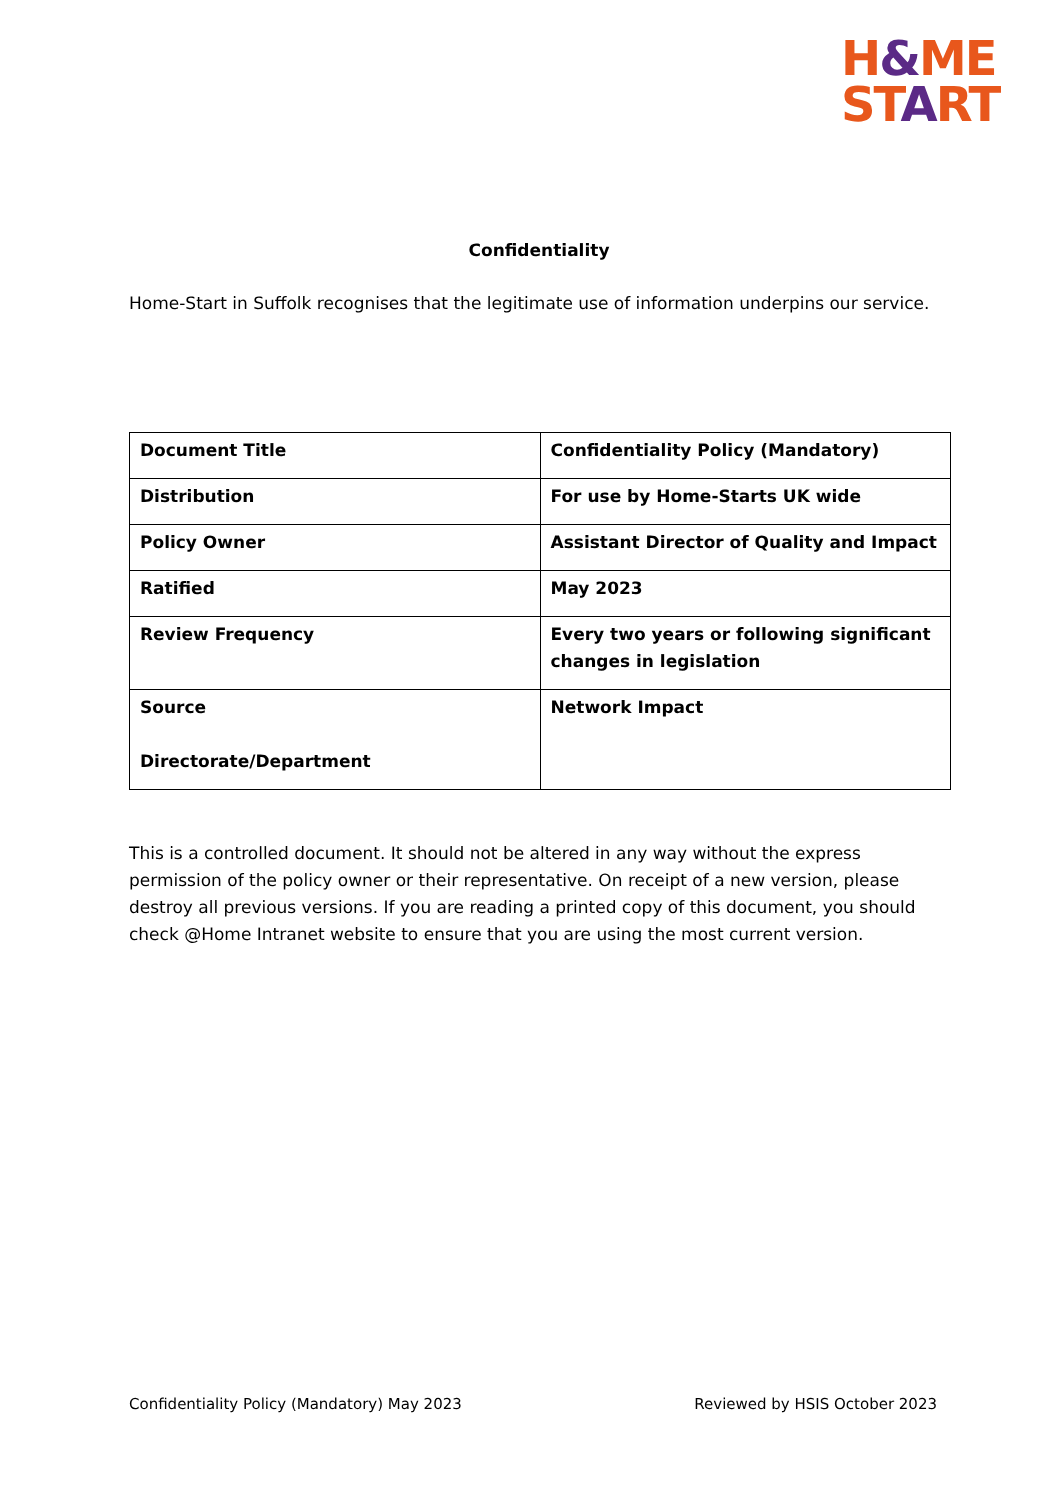H&ME
START
Confidentiality
Home-Start in Suffolk recognises that the legitimate use of information underpins our service.
| Document Title | Confidentiality Policy (Mandatory) |
| Distribution | For use by Home-Starts UK wide |
| Policy Owner | Assistant Director of Quality and Impact |
| Ratified | May 2023 |
| Review Frequency | Every two years or following significant changes in legislation |
| Source Directorate/Department | Network Impact |
This is a controlled document. It should not be altered in any way without the express permission of the policy owner or their representative. On receipt of a new version, please destroy all previous versions. If you are reading a printed copy of this document, you should check @Home Intranet website to ensure that you are using the most current version.
Confidentiality Policy (Mandatory) May 2023 Reviewed by HSIS October 2023